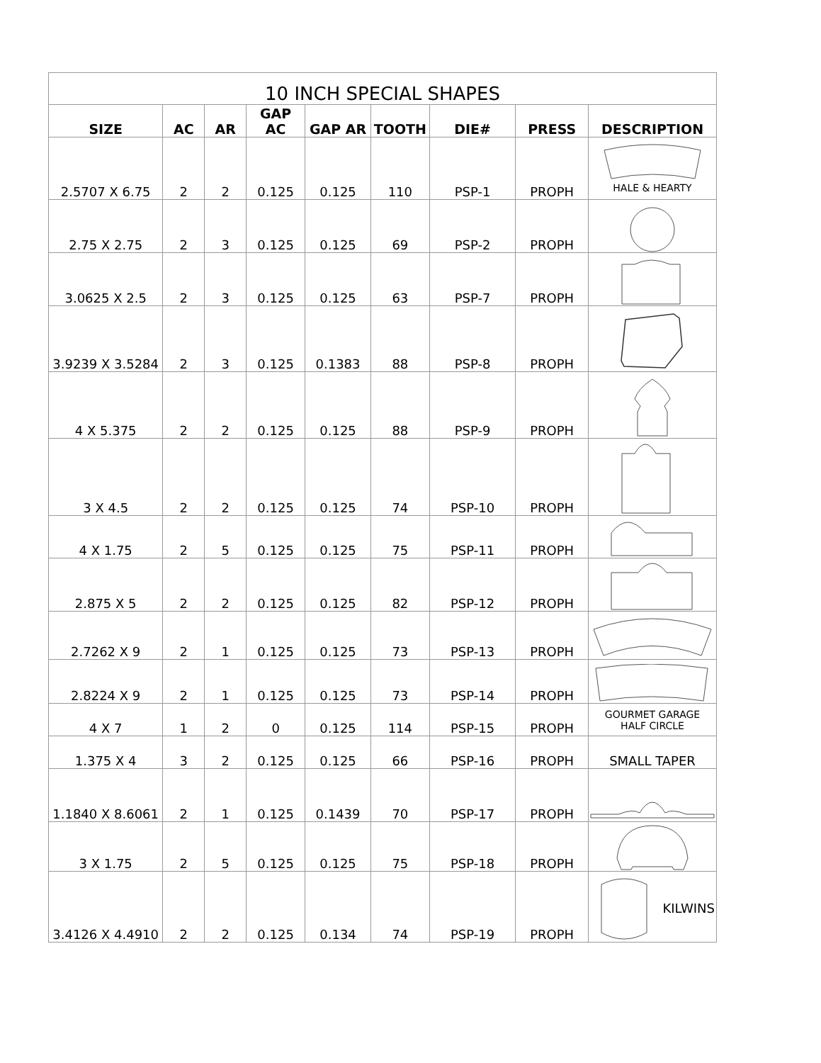| 10 INCH SPECIAL SHAPES | | | | | | | | |
| --- | --- | --- | --- | --- | --- | --- | --- | --- |
| SIZE | AC | AR | GAP AC | GAP AR | TOOTH | DIE# | PRESS | DESCRIPTION |
| 2.5707 X 6.75 | 2 | 2 | 0.125 | 0.125 | 110 | PSP-1 | PROPH | HALE & HEARTY |
| 2.75 X 2.75 | 2 | 3 | 0.125 | 0.125 | 69 | PSP-2 | PROPH | |
| 3.0625 X 2.5 | 2 | 3 | 0.125 | 0.125 | 63 | PSP-7 | PROPH | |
| 3.9239 X 3.5284 | 2 | 3 | 0.125 | 0.1383 | 88 | PSP-8 | PROPH | |
| 4 X 5.375 | 2 | 2 | 0.125 | 0.125 | 88 | PSP-9 | PROPH | |
| 3 X 4.5 | 2 | 2 | 0.125 | 0.125 | 74 | PSP-10 | PROPH | |
| 4 X 1.75 | 2 | 5 | 0.125 | 0.125 | 75 | PSP-11 | PROPH | |
| 2.875 X 5 | 2 | 2 | 0.125 | 0.125 | 82 | PSP-12 | PROPH | |
| 2.7262 X 9 | 2 | 1 | 0.125 | 0.125 | 73 | PSP-13 | PROPH | |
| 2.8224 X 9 | 2 | 1 | 0.125 | 0.125 | 73 | PSP-14 | PROPH | |
| 4 X 7 | 1 | 2 | 0 | 0.125 | 114 | PSP-15 | PROPH | GOURMET GARAGE HALF CIRCLE |
| 1.375 X 4 | 3 | 2 | 0.125 | 0.125 | 66 | PSP-16 | PROPH | SMALL TAPER |
| 1.1840 X 8.6061 | 2 | 1 | 0.125 | 0.1439 | 70 | PSP-17 | PROPH | |
| 3 X 1.75 | 2 | 5 | 0.125 | 0.125 | 75 | PSP-18 | PROPH | |
| 3.4126 X 4.4910 | 2 | 2 | 0.125 | 0.134 | 74 | PSP-19 | PROPH | KILWINS |